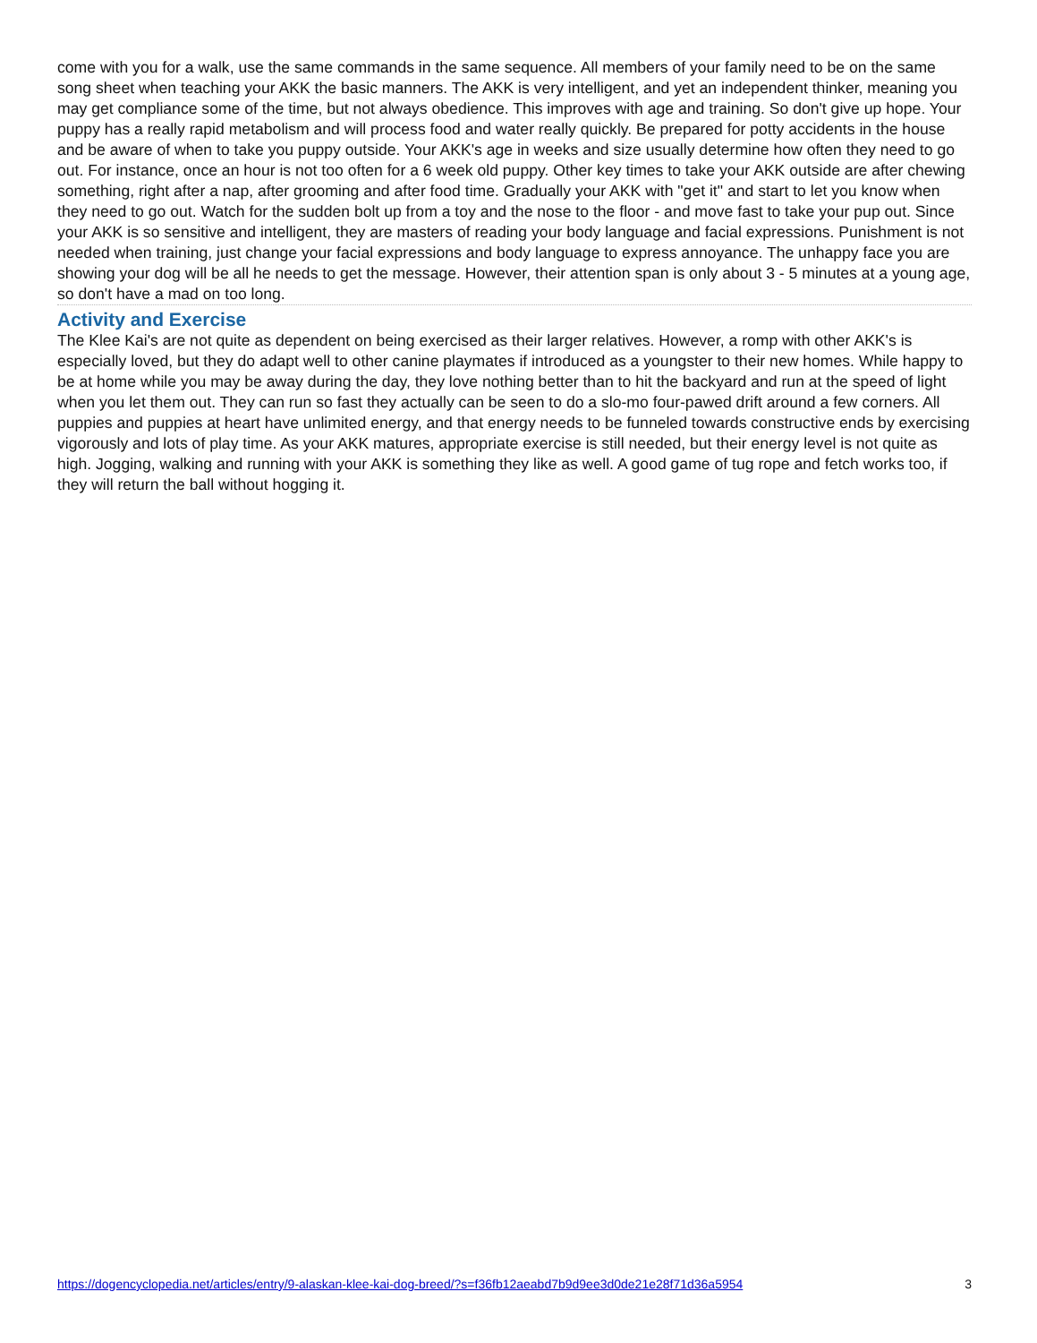come with you for a walk, use the same commands in the same sequence. All members of your family need to be on the same song sheet when teaching your AKK the basic manners. The AKK is very intelligent, and yet an independent thinker, meaning you may get compliance some of the time, but not always obedience. This improves with age and training. So don't give up hope. Your puppy has a really rapid metabolism and will process food and water really quickly. Be prepared for potty accidents in the house and be aware of when to take you puppy outside. Your AKK's age in weeks and size usually determine how often they need to go out. For instance, once an hour is not too often for a 6 week old puppy. Other key times to take your AKK outside are after chewing something, right after a nap, after grooming and after food time. Gradually your AKK with "get it" and start to let you know when they need to go out. Watch for the sudden bolt up from a toy and the nose to the floor - and move fast to take your pup out. Since your AKK is so sensitive and intelligent, they are masters of reading your body language and facial expressions. Punishment is not needed when training, just change your facial expressions and body language to express annoyance. The unhappy face you are showing your dog will be all he needs to get the message. However, their attention span is only about 3 - 5 minutes at a young age, so don't have a mad on too long.
Activity and Exercise
The Klee Kai's are not quite as dependent on being exercised as their larger relatives. However, a romp with other AKK's is especially loved, but they do adapt well to other canine playmates if introduced as a youngster to their new homes. While happy to be at home while you may be away during the day, they love nothing better than to hit the backyard and run at the speed of light when you let them out. They can run so fast they actually can be seen to do a slo-mo four-pawed drift around a few corners. All puppies and puppies at heart have unlimited energy, and that energy needs to be funneled towards constructive ends by exercising vigorously and lots of play time. As your AKK matures, appropriate exercise is still needed, but their energy level is not quite as high. Jogging, walking and running with your AKK is something they like as well. A good game of tug rope and fetch works too, if they will return the ball without hogging it.
https://dogencyclopedia.net/articles/entry/9-alaskan-klee-kai-dog-breed/?s=f36fb12aeabd7b9d9ee3d0de21e28f71d36a5954 3